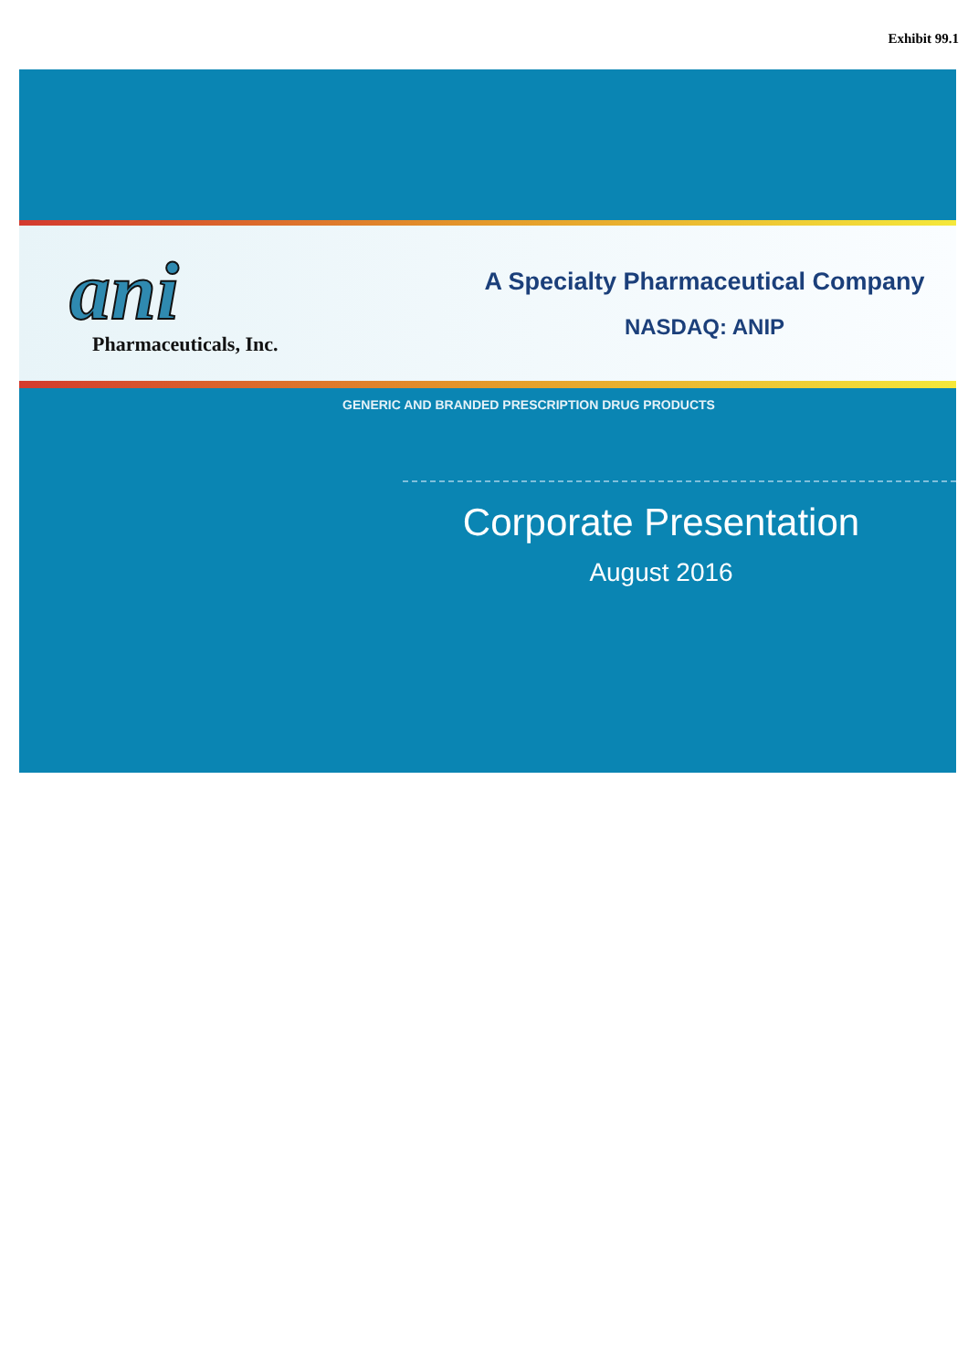Exhibit 99.1
ani
Pharmaceuticals, Inc.
A Specialty Pharmaceutical Company
NASDAQ: ANIP
GENERIC AND BRANDED PRESCRIPTION DRUG PRODUCTS
Corporate Presentation
August 2016